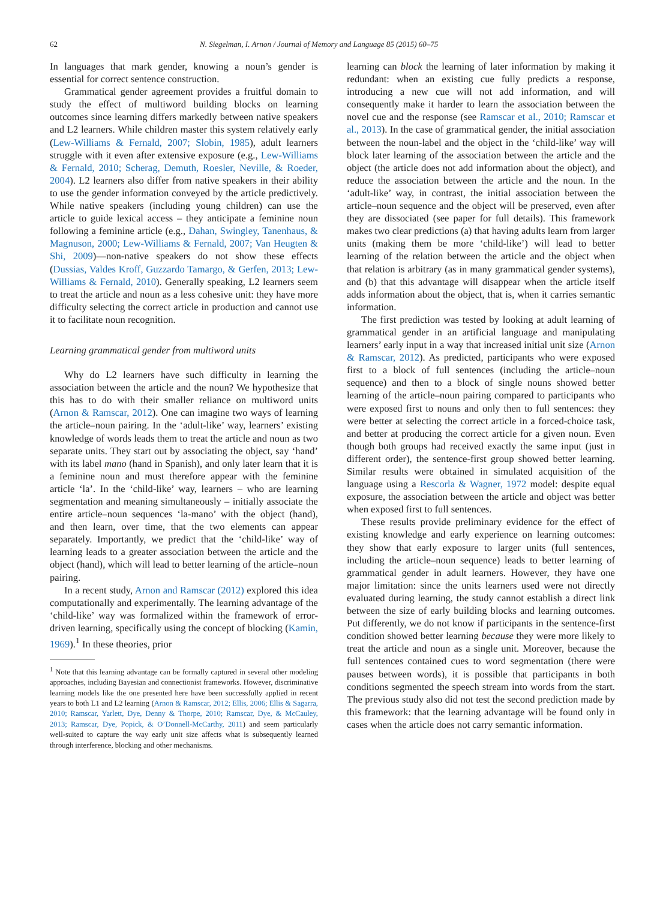62 N. Siegelman, I. Arnon / Journal of Memory and Language 85 (2015) 60–75
In languages that mark gender, knowing a noun’s gender is essential for correct sentence construction.
Grammatical gender agreement provides a fruitful domain to study the effect of multiword building blocks on learning outcomes since learning differs markedly between native speakers and L2 learners. While children master this system relatively early (Lew-Williams & Fernald, 2007; Slobin, 1985), adult learners struggle with it even after extensive exposure (e.g., Lew-Williams & Fernald, 2010; Scherag, Demuth, Roesler, Neville, & Roeder, 2004). L2 learners also differ from native speakers in their ability to use the gender information conveyed by the article predictively. While native speakers (including young children) can use the article to guide lexical access – they anticipate a feminine noun following a feminine article (e.g., Dahan, Swingley, Tanenhaus, & Magnuson, 2000; Lew-Williams & Fernald, 2007; Van Heugten & Shi, 2009)—non-native speakers do not show these effects (Dussias, Valdes Kroff, Guzzardo Tamargo, & Gerfen, 2013; Lew-Williams & Fernald, 2010). Generally speaking, L2 learners seem to treat the article and noun as a less cohesive unit: they have more difficulty selecting the correct article in production and cannot use it to facilitate noun recognition.
Learning grammatical gender from multiword units
Why do L2 learners have such difficulty in learning the association between the article and the noun? We hypothesize that this has to do with their smaller reliance on multiword units (Arnon & Ramscar, 2012). One can imagine two ways of learning the article–noun pairing. In the ‘adult-like’ way, learners’ existing knowledge of words leads them to treat the article and noun as two separate units. They start out by associating the object, say ‘hand’ with its label mano (hand in Spanish), and only later learn that it is a feminine noun and must therefore appear with the feminine article ‘la’. In the ‘child-like’ way, learners – who are learning segmentation and meaning simultaneously – initially associate the entire article–noun sequences ‘la-mano’ with the object (hand), and then learn, over time, that the two elements can appear separately. Importantly, we predict that the ‘child-like’ way of learning leads to a greater association between the article and the object (hand), which will lead to better learning of the article–noun pairing.
In a recent study, Arnon and Ramscar (2012) explored this idea computationally and experimentally. The learning advantage of the ‘child-like’ way was formalized within the framework of error-driven learning, specifically using the concept of blocking (Kamin, 1969).<sup>1</sup> In these theories, prior
<sup>1</sup> Note that this learning advantage can be formally captured in several other modeling approaches, including Bayesian and connectionist frameworks. However, discriminative learning models like the one presented here have been successfully applied in recent years to both L1 and L2 learning (Arnon & Ramscar, 2012; Ellis, 2006; Ellis & Sagarra, 2010; Ramscar, Yarlett, Dye, Denny & Thorpe, 2010; Ramscar, Dye, & McCauley, 2013; Ramscar, Dye, Popick, & O’Donnell-McCarthy, 2011) and seem particularly well-suited to capture the way early unit size affects what is subsequently learned through interference, blocking and other mechanisms.
learning can block the learning of later information by making it redundant: when an existing cue fully predicts a response, introducing a new cue will not add information, and will consequently make it harder to learn the association between the novel cue and the response (see Ramscar et al., 2010; Ramscar et al., 2013). In the case of grammatical gender, the initial association between the noun-label and the object in the ‘child-like’ way will block later learning of the association between the article and the object (the article does not add information about the object), and reduce the association between the article and the noun. In the ‘adult-like’ way, in contrast, the initial association between the article–noun sequence and the object will be preserved, even after they are dissociated (see paper for full details). This framework makes two clear predictions (a) that having adults learn from larger units (making them be more ‘child-like’) will lead to better learning of the relation between the article and the object when that relation is arbitrary (as in many grammatical gender systems), and (b) that this advantage will disappear when the article itself adds information about the object, that is, when it carries semantic information.
The first prediction was tested by looking at adult learning of grammatical gender in an artificial language and manipulating learners’ early input in a way that increased initial unit size (Arnon & Ramscar, 2012). As predicted, participants who were exposed first to a block of full sentences (including the article–noun sequence) and then to a block of single nouns showed better learning of the article–noun pairing compared to participants who were exposed first to nouns and only then to full sentences: they were better at selecting the correct article in a forced-choice task, and better at producing the correct article for a given noun. Even though both groups had received exactly the same input (just in different order), the sentence-first group showed better learning. Similar results were obtained in simulated acquisition of the language using a Rescorla & Wagner, 1972 model: despite equal exposure, the association between the article and object was better when exposed first to full sentences.
These results provide preliminary evidence for the effect of existing knowledge and early experience on learning outcomes: they show that early exposure to larger units (full sentences, including the article–noun sequence) leads to better learning of grammatical gender in adult learners. However, they have one major limitation: since the units learners used were not directly evaluated during learning, the study cannot establish a direct link between the size of early building blocks and learning outcomes. Put differently, we do not know if participants in the sentence-first condition showed better learning because they were more likely to treat the article and noun as a single unit. Moreover, because the full sentences contained cues to word segmentation (there were pauses between words), it is possible that participants in both conditions segmented the speech stream into words from the start. The previous study also did not test the second prediction made by this framework: that the learning advantage will be found only in cases when the article does not carry semantic information.